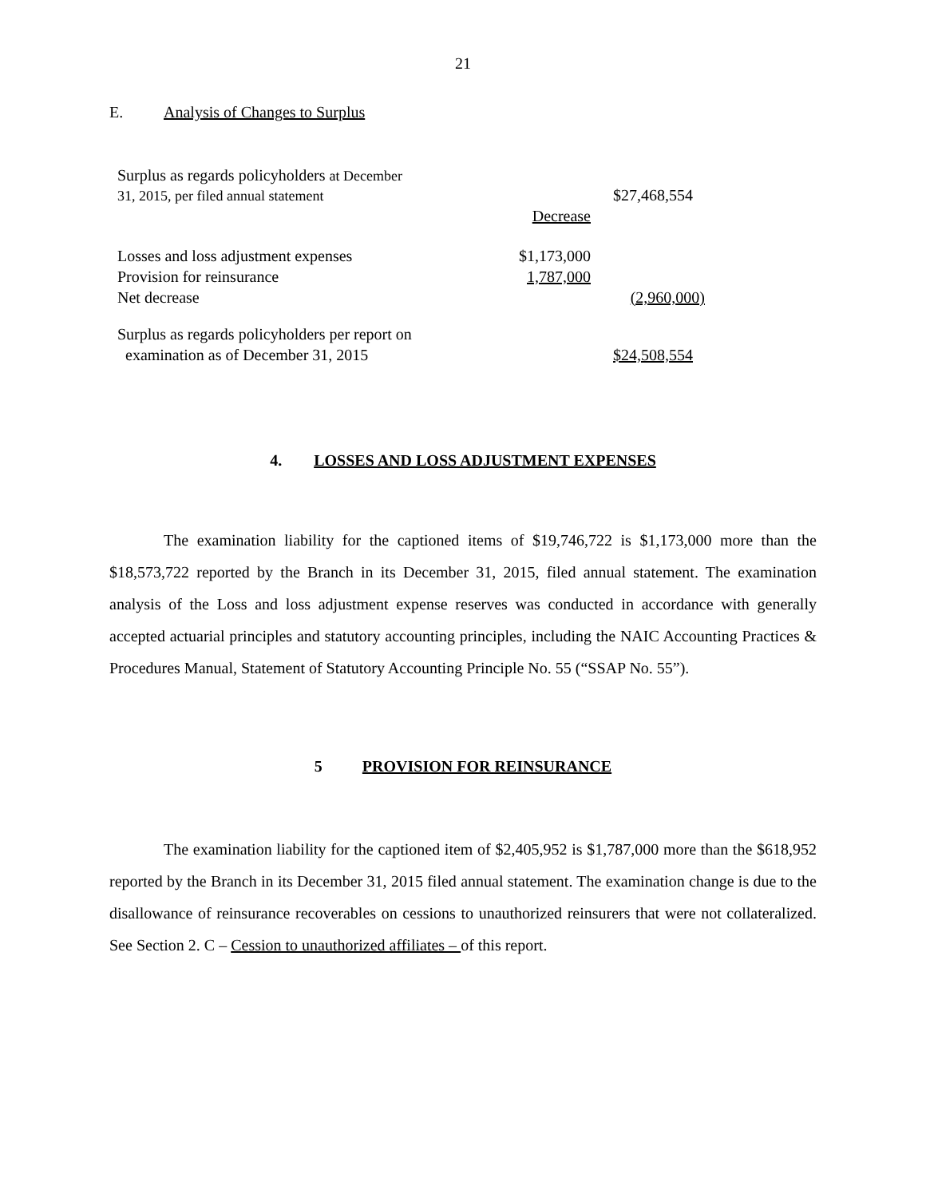21
E. Analysis of Changes to Surplus
| Surplus as regards policyholders at December 31, 2015, per filed annual statement | | $27,468,554 |
| | Decrease | |
| Losses and loss adjustment expenses | $1,173,000 | |
| Provision for reinsurance | 1,787,000 | |
| Net decrease | | (2,960,000) |
| Surplus as regards policyholders per report on examination as of December 31, 2015 | | $24,508,554 |
4. LOSSES AND LOSS ADJUSTMENT EXPENSES
The examination liability for the captioned items of $19,746,722 is $1,173,000 more than the $18,573,722 reported by the Branch in its December 31, 2015, filed annual statement. The examination analysis of the Loss and loss adjustment expense reserves was conducted in accordance with generally accepted actuarial principles and statutory accounting principles, including the NAIC Accounting Practices & Procedures Manual, Statement of Statutory Accounting Principle No. 55 (“SSAP No. 55”).
5 PROVISION FOR REINSURANCE
The examination liability for the captioned item of $2,405,952 is $1,787,000 more than the $618,952 reported by the Branch in its December 31, 2015 filed annual statement. The examination change is due to the disallowance of reinsurance recoverables on cessions to unauthorized reinsurers that were not collateralized. See Section 2. C – Cession to unauthorized affiliates – of this report.